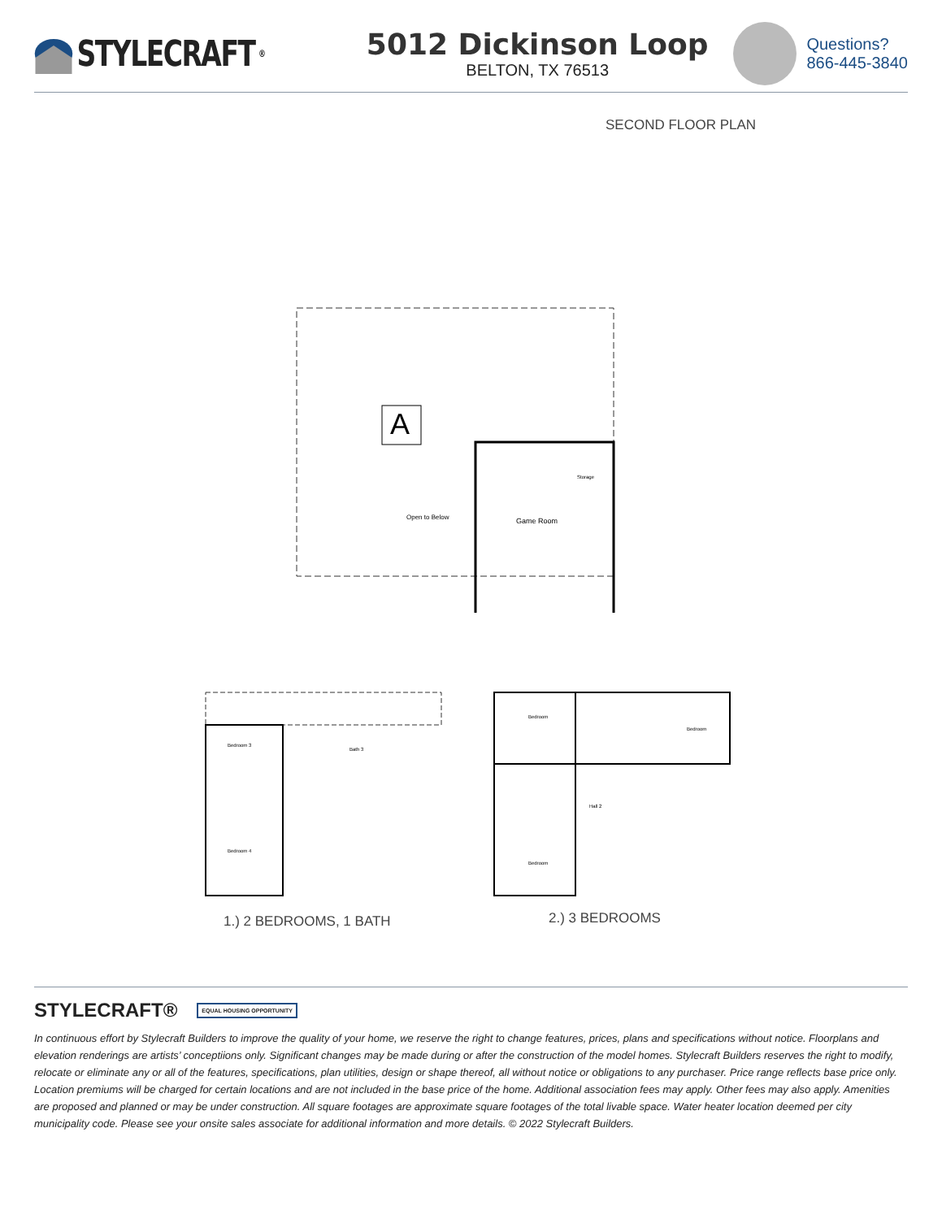STYLECRAFT<sup>®</sup>
5012 Dickinson Loop
BELTON, TX 76513
Questions?
866-445-3840
SECOND FLOOR PLAN
A
Game Room
Open to Below
Storage
Bedroom 3
Bedroom 4
Bath 3
Bedroom
Bedroom
Bedroom
Hall 2
1.) 2 BEDROOMS, 1 BATH 2.) 3 BEDROOMS
STYLECRAFT® EQUAL HOUSING OPPORTUNITY
In continuous effort by Stylecraft Builders to improve the quality of your home, we reserve the right to change features, prices, plans and specifications without notice. Floorplans and elevation renderings are artists’ conceptiions only. Significant changes may be made during or after the construction of the model homes. Stylecraft Builders reserves the right to modify, relocate or eliminate any or all of the features, specifications, plan utilities, design or shape thereof, all without notice or obligations to any purchaser. Price range reflects base price only. Location premiums will be charged for certain locations and are not included in the base price of the home. Additional association fees may apply. Other fees may also apply. Amenities are proposed and planned or may be under construction. All square footages are approximate square footages of the total livable space. Water heater location deemed per city municipality code. Please see your onsite sales associate for additional information and more details. © 2022 Stylecraft Builders.